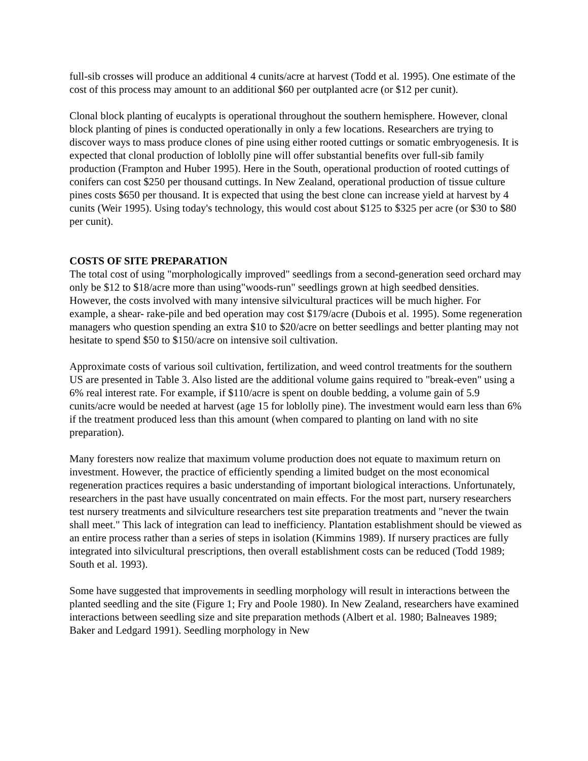full-sib crosses will produce an additional 4 cunits/acre at harvest (Todd et al. 1995). One estimate of the cost of this process may amount to an additional $60 per outplanted acre (or $12 per cunit).
Clonal block planting of eucalypts is operational throughout the southern hemisphere. However, clonal block planting of pines is conducted operationally in only a few locations. Researchers are trying to discover ways to mass produce clones of pine using either rooted cuttings or somatic embryogenesis. It is expected that clonal production of loblolly pine will offer substantial benefits over full-sib family production (Frampton and Huber 1995). Here in the South, operational production of rooted cuttings of conifers can cost $250 per thousand cuttings. In New Zealand, operational production of tissue culture pines costs $650 per thousand. It is expected that using the best clone can increase yield at harvest by 4 cunits (Weir 1995). Using today's technology, this would cost about $125 to $325 per acre (or $30 to $80 per cunit).
COSTS OF SITE PREPARATION
The total cost of using "morphologically improved" seedlings from a second-generation seed orchard may only be $12 to $18/acre more than using"woods-run" seedlings grown at high seedbed densities. However, the costs involved with many intensive silvicultural practices will be much higher. For example, a shear- rake-pile and bed operation may cost $179/acre (Dubois et al. 1995). Some regeneration managers who question spending an extra $10 to $20/acre on better seedlings and better planting may not hesitate to spend $50 to $150/acre on intensive soil cultivation.
Approximate costs of various soil cultivation, fertilization, and weed control treatments for the southern US are presented in Table 3. Also listed are the additional volume gains required to "break-even" using a 6% real interest rate. For example, if $110/acre is spent on double bedding, a volume gain of 5.9 cunits/acre would be needed at harvest (age 15 for loblolly pine). The investment would earn less than 6% if the treatment produced less than this amount (when compared to planting on land with no site preparation).
Many foresters now realize that maximum volume production does not equate to maximum return on investment. However, the practice of efficiently spending a limited budget on the most economical regeneration practices requires a basic understanding of important biological interactions. Unfortunately, researchers in the past have usually concentrated on main effects. For the most part, nursery researchers test nursery treatments and silviculture researchers test site preparation treatments and "never the twain shall meet." This lack of integration can lead to inefficiency. Plantation establishment should be viewed as an entire process rather than a series of steps in isolation (Kimmins 1989). If nursery practices are fully integrated into silvicultural prescriptions, then overall establishment costs can be reduced (Todd 1989; South et al. 1993).
Some have suggested that improvements in seedling morphology will result in interactions between the planted seedling and the site (Figure 1; Fry and Poole 1980). In New Zealand, researchers have examined interactions between seedling size and site preparation methods (Albert et al. 1980; Balneaves 1989; Baker and Ledgard 1991). Seedling morphology in New